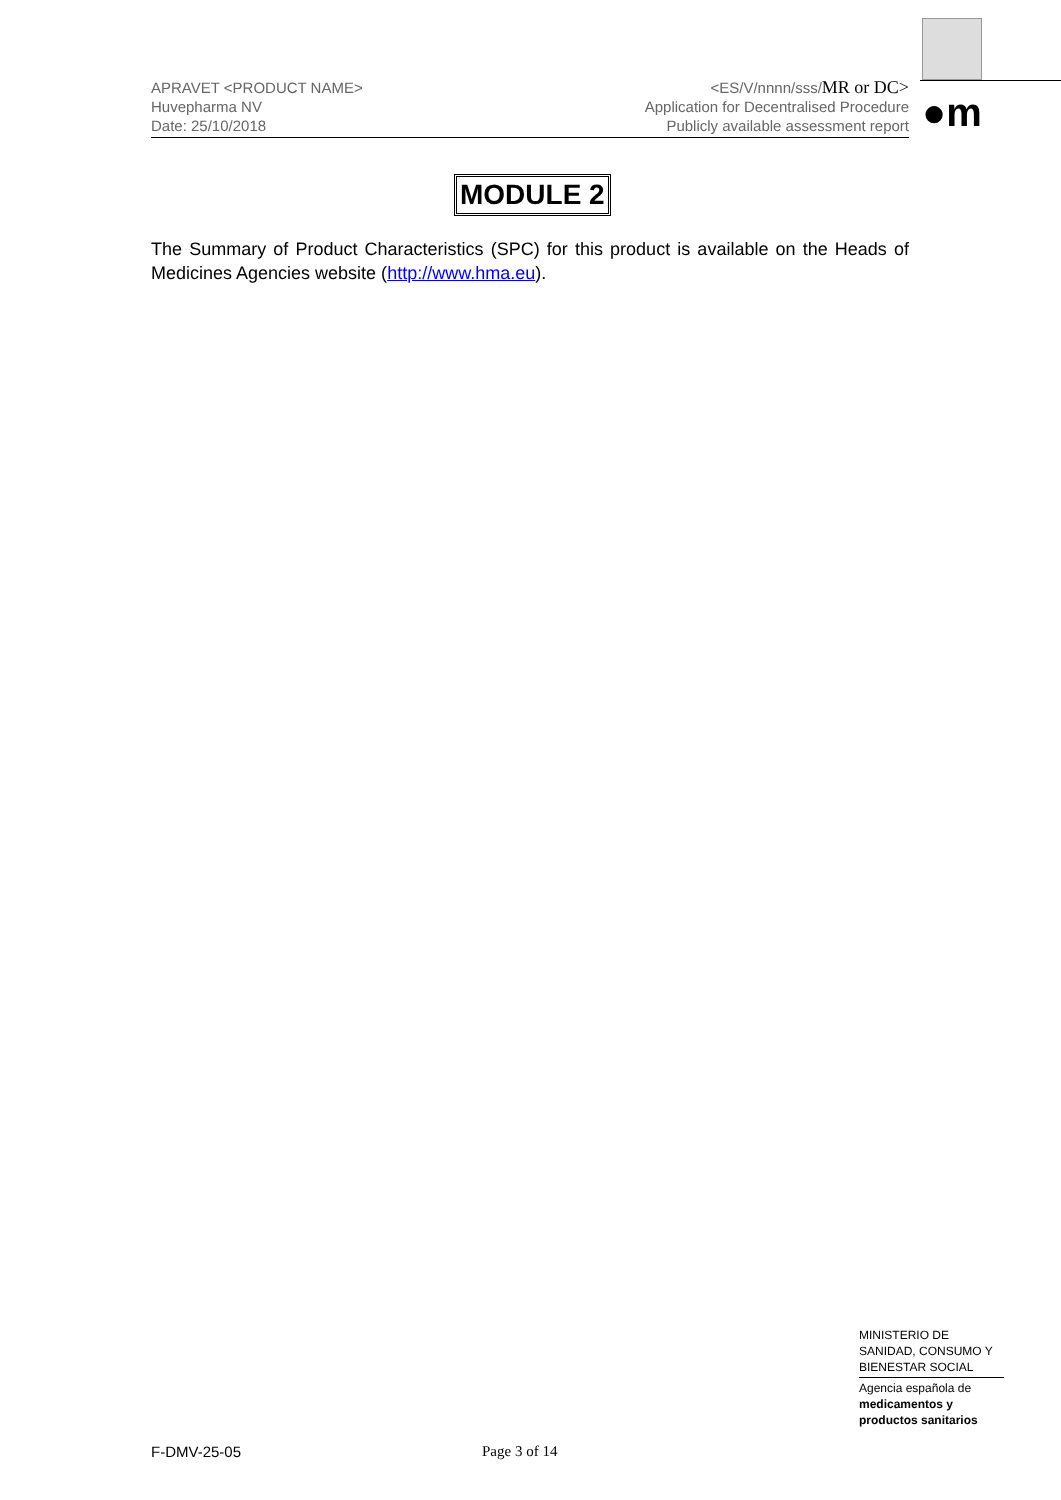●m
APRAVET <PRODUCT NAME>
Huvepharma NV
Date: 25/10/2018
<ES/V/nnnn/sss/MR or DC>
Application for Decentralised Procedure
Publicly available assessment report
MODULE 2
The Summary of Product Characteristics (SPC) for this product is available on the Heads of Medicines Agencies website (http://www.hma.eu).
MINISTERIO DE
SANIDAD, CONSUMO Y
BIENESTAR SOCIAL
Agencia española de
medicamentos y
productos sanitarios
F-DMV-25-05 Page 3 of 14